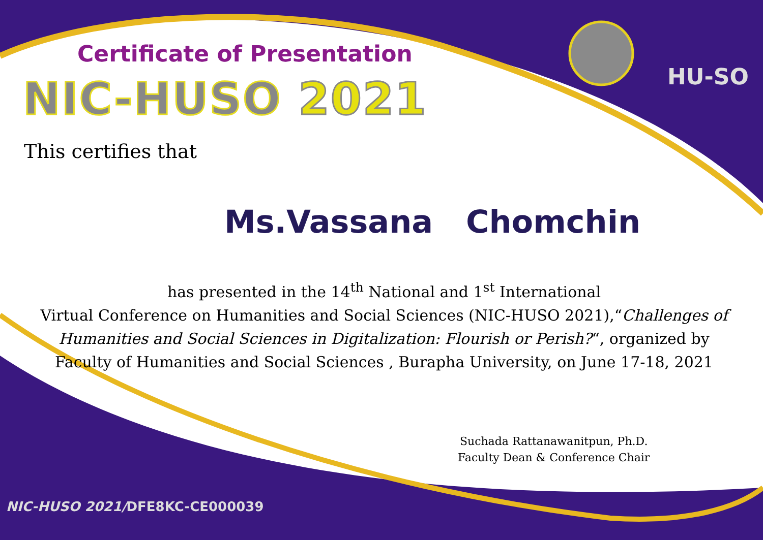HU-SO
Certificate of Presentation
NIC-HUSO 2021
This certifies that
Ms.Vassana Chomchin
has presented in the 14<sup>th</sup> National and 1<sup>st</sup> International
Virtual Conference on Humanities and Social Sciences (NIC-HUSO 2021),“Challenges of Humanities and Social Sciences in Digitalization: Flourish or Perish?“, organized by Faculty of Humanities and Social Sciences , Burapha University, on June 17-18, 2021
Suchada Rattanawanitpun, Ph.D.
Faculty Dean & Conference Chair
NIC-HUSO 2021/DFE8KC-CE000039